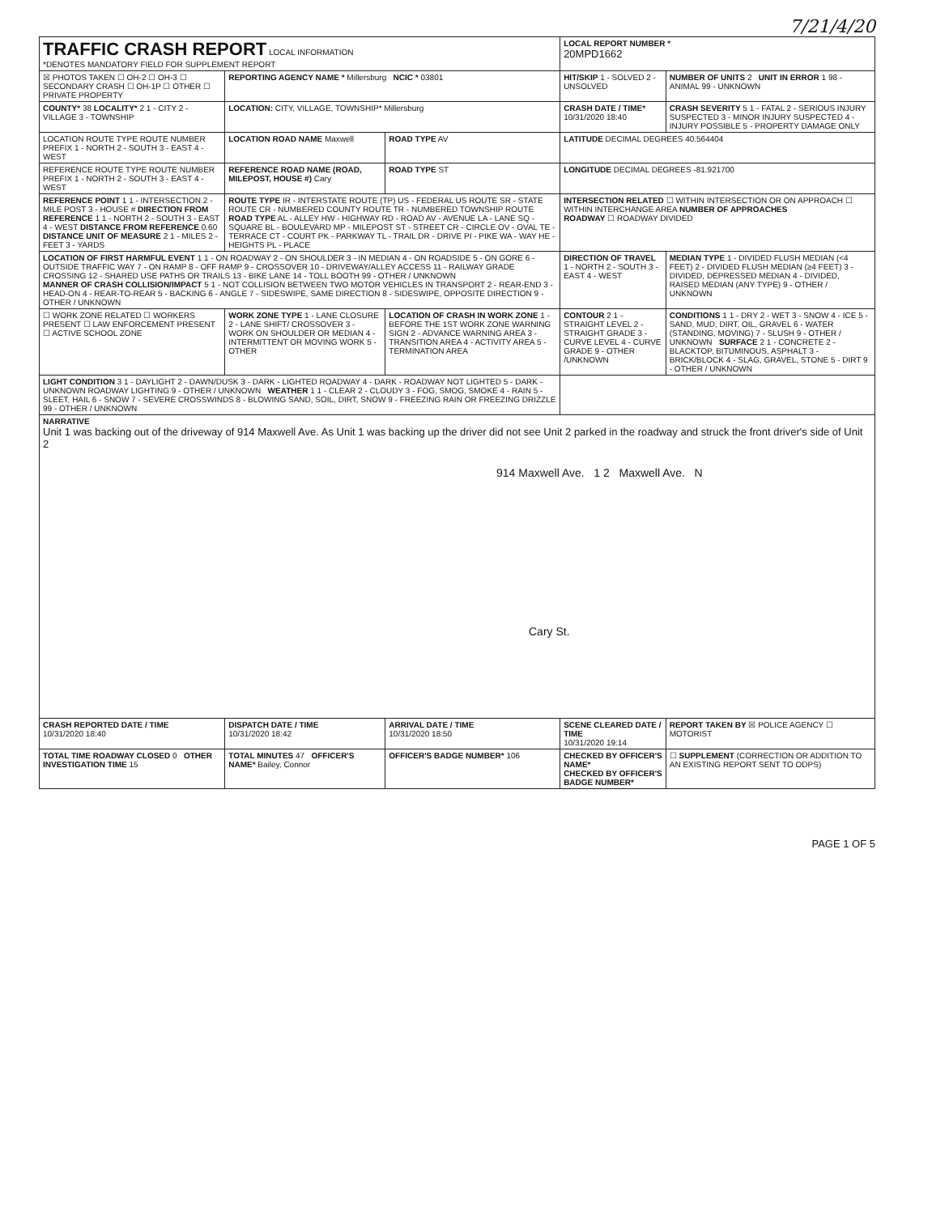7/21/4/20
| TRAFFIC CRASH REPORT LOCAL INFORMATION *DENOTES MANDATORY FIELD FOR SUPPLEMENT REPORT | | | LOCAL REPORT NUMBER * 20MPD1662 | |
| ☒ PHOTOS TAKEN ☐ OH-2 ☐ OH-3 ☐ SECONDARY CRASH ☐ OH-1P ☐ OTHER ☐ PRIVATE PROPERTY | REPORTING AGENCY NAME * Millersburg NCIC * 03801 | | HIT/SKIP 1 - SOLVED 2 - UNSOLVED | NUMBER OF UNITS 2 UNIT IN ERROR 1 98 - ANIMAL 99 - UNKNOWN |
| COUNTY* 38 LOCALITY* 2 1 - CITY 2 - VILLAGE 3 - TOWNSHIP | LOCATION: CITY, VILLAGE, TOWNSHIP* Millersburg | | CRASH DATE / TIME* 10/31/2020 18:40 | CRASH SEVERITY 5 1 - FATAL 2 - SERIOUS INJURY SUSPECTED 3 - MINOR INJURY SUSPECTED 4 - INJURY POSSIBLE 5 - PROPERTY DAMAGE ONLY |
| LOCATION ROUTE TYPE ROUTE NUMBER PREFIX 1 - NORTH 2 - SOUTH 3 - EAST 4 - WEST | LOCATION ROAD NAME Maxwell | ROAD TYPE AV | LATITUDE DECIMAL DEGREES 40.564404 | |
| REFERENCE ROUTE TYPE ROUTE NUMBER PREFIX 1 - NORTH 2 - SOUTH 3 - EAST 4 - WEST | REFERENCE ROAD NAME (ROAD, MILEPOST, HOUSE #) Cary | ROAD TYPE ST | LONGITUDE DECIMAL DEGREES -81.921700 | |
| REFERENCE POINT 1 1 - INTERSECTION 2 - MILE POST 3 - HOUSE # DIRECTION FROM REFERENCE 1 1 - NORTH 2 - SOUTH 3 - EAST 4 - WEST DISTANCE FROM REFERENCE 0.60 DISTANCE UNIT OF MEASURE 2 1 - MILES 2 - FEET 3 - YARDS | ROUTE TYPE IR - INTERSTATE ROUTE (TP) US - FEDERAL US ROUTE SR - STATE ROUTE CR - NUMBERED COUNTY ROUTE TR - NUMBERED TOWNSHIP ROUTE ROAD TYPE AL - ALLEY HW - HIGHWAY RD - ROAD AV - AVENUE LA - LANE SQ - SQUARE BL - BOULEVARD MP - MILEPOST ST - STREET CR - CIRCLE OV - OVAL TE - TERRACE CT - COURT PK - PARKWAY TL - TRAIL DR - DRIVE PI - PIKE WA - WAY HE - HEIGHTS PL - PLACE | | INTERSECTION RELATED ☐ WITHIN INTERSECTION OR ON APPROACH ☐ WITHIN INTERCHANGE AREA NUMBER OF APPROACHES ROADWAY ☐ ROADWAY DIVIDED | |
| LOCATION OF FIRST HARMFUL EVENT 1 1 - ON ROADWAY 2 - ON SHOULDER 3 - IN MEDIAN 4 - ON ROADSIDE 5 - ON GORE 6 - OUTSIDE TRAFFIC WAY 7 - ON RAMP 8 - OFF RAMP 9 - CROSSOVER 10 - DRIVEWAY/ALLEY ACCESS 11 - RAILWAY GRADE CROSSING 12 - SHARED USE PATHS OR TRAILS 13 - BIKE LANE 14 - TOLL BOOTH 99 - OTHER / UNKNOWN MANNER OF CRASH COLLISION/IMPACT 5 1 - NOT COLLISION BETWEEN TWO MOTOR VEHICLES IN TRANSPORT 2 - REAR-END 3 - HEAD-ON 4 - REAR-TO-REAR 5 - BACKING 6 - ANGLE 7 - SIDESWIPE, SAME DIRECTION 8 - SIDESWIPE, OPPOSITE DIRECTION 9 - OTHER / UNKNOWN | | | DIRECTION OF TRAVEL 1 - NORTH 2 - SOUTH 3 - EAST 4 - WEST | MEDIAN TYPE 1 - DIVIDED FLUSH MEDIAN (<4 FEET) 2 - DIVIDED FLUSH MEDIAN (≥4 FEET) 3 - DIVIDED, DEPRESSED MEDIAN 4 - DIVIDED, RAISED MEDIAN (ANY TYPE) 9 - OTHER / UNKNOWN |
| ☐ WORK ZONE RELATED ☐ WORKERS PRESENT ☐ LAW ENFORCEMENT PRESENT ☐ ACTIVE SCHOOL ZONE | WORK ZONE TYPE 1 - LANE CLOSURE 2 - LANE SHIFT/ CROSSOVER 3 - WORK ON SHOULDER OR MEDIAN 4 - INTERMITTENT OR MOVING WORK 5 - OTHER | LOCATION OF CRASH IN WORK ZONE 1 - BEFORE THE 1ST WORK ZONE WARNING SIGN 2 - ADVANCE WARNING AREA 3 - TRANSITION AREA 4 - ACTIVITY AREA 5 - TERMINATION AREA | CONTOUR 2 1 - STRAIGHT LEVEL 2 - STRAIGHT GRADE 3 - CURVE LEVEL 4 - CURVE GRADE 9 - OTHER /UNKNOWN | CONDITIONS 1 1 - DRY 2 - WET 3 - SNOW 4 - ICE 5 - SAND, MUD, DIRT, OIL, GRAVEL 6 - WATER (STANDING, MOVING) 7 - SLUSH 9 - OTHER / UNKNOWN SURFACE 2 1 - CONCRETE 2 - BLACKTOP, BITUMINOUS, ASPHALT 3 - BRICK/BLOCK 4 - SLAG, GRAVEL, STONE 5 - DIRT 9 - OTHER / UNKNOWN |
| LIGHT CONDITION 3 1 - DAYLIGHT 2 - DAWN/DUSK 3 - DARK - LIGHTED ROADWAY 4 - DARK - ROADWAY NOT LIGHTED 5 - DARK - UNKNOWN ROADWAY LIGHTING 9 - OTHER / UNKNOWN WEATHER 1 1 - CLEAR 2 - CLOUDY 3 - FOG, SMOG, SMOKE 4 - RAIN 5 - SLEET, HAIL 6 - SNOW 7 - SEVERE CROSSWINDS 8 - BLOWING SAND, SOIL, DIRT, SNOW 9 - FREEZING RAIN OR FREEZING DRIZZLE 99 - OTHER / UNKNOWN | | | | |
| NARRATIVE Unit 1 was backing out of the driveway of 914 Maxwell Ave. As Unit 1 was backing up the driver did not see Unit 2 parked in the roadway and struck the front driver's side of Unit 2 914 Maxwell Ave. 1 2 Maxwell Ave. N Cary St. | | | | |
| CRASH REPORTED DATE / TIME 10/31/2020 18:40 | DISPATCH DATE / TIME 10/31/2020 18:42 | ARRIVAL DATE / TIME 10/31/2020 18:50 | SCENE CLEARED DATE / TIME 10/31/2020 19:14 | REPORT TAKEN BY ☒ POLICE AGENCY ☐ MOTORIST |
| TOTAL TIME ROADWAY CLOSED 0 OTHER INVESTIGATION TIME 15 | TOTAL MINUTES 47 OFFICER'S NAME* Bailey, Connor | OFFICER'S BADGE NUMBER* 106 | CHECKED BY OFFICER'S NAME* CHECKED BY OFFICER'S BADGE NUMBER* | ☐ SUPPLEMENT (CORRECTION OR ADDITION TO AN EXISTING REPORT SENT TO ODPS) |
PAGE 1 OF 5